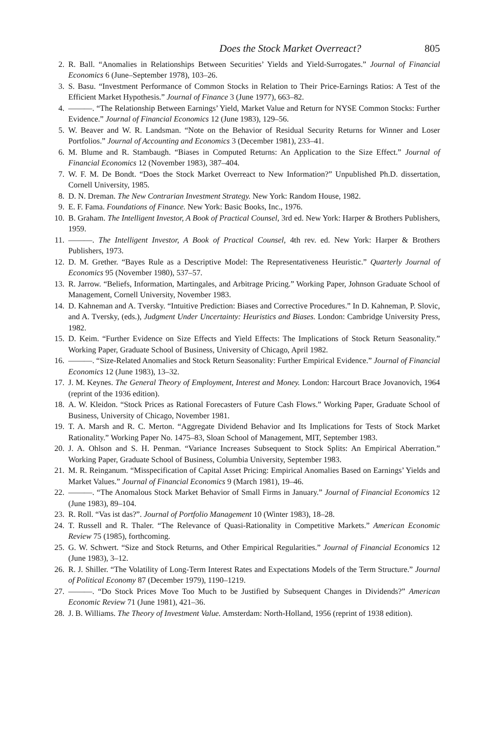Does the Stock Market Overreact? 805
2. R. Ball. “Anomalies in Relationships Between Securities’ Yields and Yield-Surrogates.” Journal of Financial Economics 6 (June–September 1978), 103–26.
3. S. Basu. “Investment Performance of Common Stocks in Relation to Their Price-Earnings Ratios: A Test of the Efficient Market Hypothesis.” Journal of Finance 3 (June 1977), 663–82.
4. ———. “The Relationship Between Earnings’ Yield, Market Value and Return for NYSE Common Stocks: Further Evidence.” Journal of Financial Economics 12 (June 1983), 129–56.
5. W. Beaver and W. R. Landsman. “Note on the Behavior of Residual Security Returns for Winner and Loser Portfolios.” Journal of Accounting and Economics 3 (December 1981), 233–41.
6. M. Blume and R. Stambaugh. “Biases in Computed Returns: An Application to the Size Effect.” Journal of Financial Economics 12 (November 1983), 387–404.
7. W. F. M. De Bondt. “Does the Stock Market Overreact to New Information?” Unpublished Ph.D. dissertation, Cornell University, 1985.
8. D. N. Dreman. The New Contrarian Investment Strategy. New York: Random House, 1982.
9. E. F. Fama. Foundations of Finance. New York: Basic Books, Inc., 1976.
10. B. Graham. The Intelligent Investor, A Book of Practical Counsel, 3rd ed. New York: Harper & Brothers Publishers, 1959.
11. ———. The Intelligent Investor, A Book of Practical Counsel, 4th rev. ed. New York: Harper & Brothers Publishers, 1973.
12. D. M. Grether. “Bayes Rule as a Descriptive Model: The Representativeness Heuristic.” Quarterly Journal of Economics 95 (November 1980), 537–57.
13. R. Jarrow. “Beliefs, Information, Martingales, and Arbitrage Pricing.” Working Paper, Johnson Graduate School of Management, Cornell University, November 1983.
14. D. Kahneman and A. Tversky. “Intuitive Prediction: Biases and Corrective Procedures.” In D. Kahneman, P. Slovic, and A. Tversky, (eds.), Judgment Under Uncertainty: Heuristics and Biases. London: Cambridge University Press, 1982.
15. D. Keim. “Further Evidence on Size Effects and Yield Effects: The Implications of Stock Return Seasonality.” Working Paper, Graduate School of Business, University of Chicago, April 1982.
16. ———. “Size-Related Anomalies and Stock Return Seasonality: Further Empirical Evidence.” Journal of Financial Economics 12 (June 1983), 13–32.
17. J. M. Keynes. The General Theory of Employment, Interest and Money. London: Harcourt Brace Jovanovich, 1964 (reprint of the 1936 edition).
18. A. W. Kleidon. “Stock Prices as Rational Forecasters of Future Cash Flows.” Working Paper, Graduate School of Business, University of Chicago, November 1981.
19. T. A. Marsh and R. C. Merton. “Aggregate Dividend Behavior and Its Implications for Tests of Stock Market Rationality.” Working Paper No. 1475–83, Sloan School of Management, MIT, September 1983.
20. J. A. Ohlson and S. H. Penman. “Variance Increases Subsequent to Stock Splits: An Empirical Aberration.” Working Paper, Graduate School of Business, Columbia University, September 1983.
21. M. R. Reinganum. “Misspecification of Capital Asset Pricing: Empirical Anomalies Based on Earnings’ Yields and Market Values.” Journal of Financial Economics 9 (March 1981), 19–46.
22. ———. “The Anomalous Stock Market Behavior of Small Firms in January.” Journal of Financial Economics 12 (June 1983), 89–104.
23. R. Roll. “Vas ist das?”. Journal of Portfolio Management 10 (Winter 1983), 18–28.
24. T. Russell and R. Thaler. “The Relevance of Quasi-Rationality in Competitive Markets.” American Economic Review 75 (1985), forthcoming.
25. G. W. Schwert. “Size and Stock Returns, and Other Empirical Regularities.” Journal of Financial Economics 12 (June 1983), 3–12.
26. R. J. Shiller. “The Volatility of Long-Term Interest Rates and Expectations Models of the Term Structure.” Journal of Political Economy 87 (December 1979), 1190–1219.
27. ———. “Do Stock Prices Move Too Much to be Justified by Subsequent Changes in Dividends?” American Economic Review 71 (June 1981), 421–36.
28. J. B. Williams. The Theory of Investment Value. Amsterdam: North-Holland, 1956 (reprint of 1938 edition).